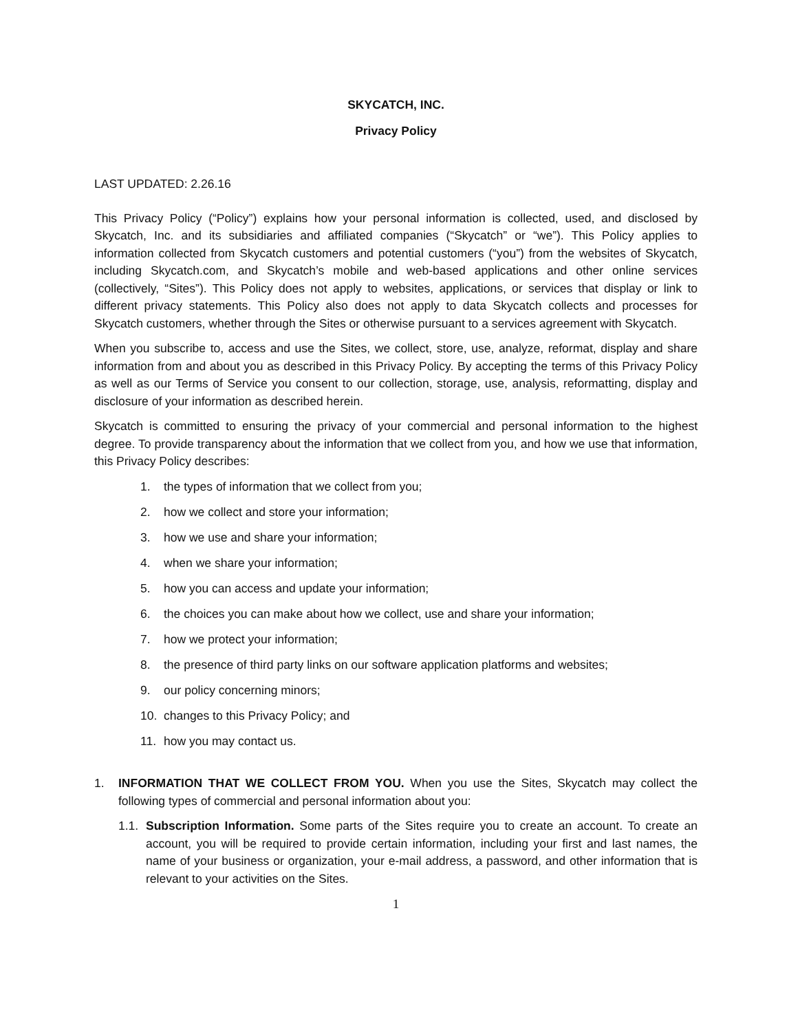SKYCATCH, INC.
Privacy Policy
LAST UPDATED: 2.26.16
This Privacy Policy (“Policy”) explains how your personal information is collected, used, and disclosed by Skycatch, Inc. and its subsidiaries and affiliated companies (“Skycatch” or “we”). This Policy applies to information collected from Skycatch customers and potential customers (“you”) from the websites of Skycatch, including Skycatch.com, and Skycatch’s mobile and web-based applications and other online services (collectively, “Sites”). This Policy does not apply to websites, applications, or services that display or link to different privacy statements. This Policy also does not apply to data Skycatch collects and processes for Skycatch customers, whether through the Sites or otherwise pursuant to a services agreement with Skycatch.
When you subscribe to, access and use the Sites, we collect, store, use, analyze, reformat, display and share information from and about you as described in this Privacy Policy. By accepting the terms of this Privacy Policy as well as our Terms of Service you consent to our collection, storage, use, analysis, reformatting, display and disclosure of your information as described herein.
Skycatch is committed to ensuring the privacy of your commercial and personal information to the highest degree. To provide transparency about the information that we collect from you, and how we use that information, this Privacy Policy describes:
1. the types of information that we collect from you;
2. how we collect and store your information;
3. how we use and share your information;
4. when we share your information;
5. how you can access and update your information;
6. the choices you can make about how we collect, use and share your information;
7. how we protect your information;
8. the presence of third party links on our software application platforms and websites;
9. our policy concerning minors;
10. changes to this Privacy Policy; and
11. how you may contact us.
1. INFORMATION THAT WE COLLECT FROM YOU. When you use the Sites, Skycatch may collect the following types of commercial and personal information about you:
1.1.
Subscription Information. Some parts of the Sites require you to create an account. To create an account, you will be required to provide certain information, including your first and last names, the name of your business or organization, your e-mail address, a password, and other information that is relevant to your activities on the Sites.
1